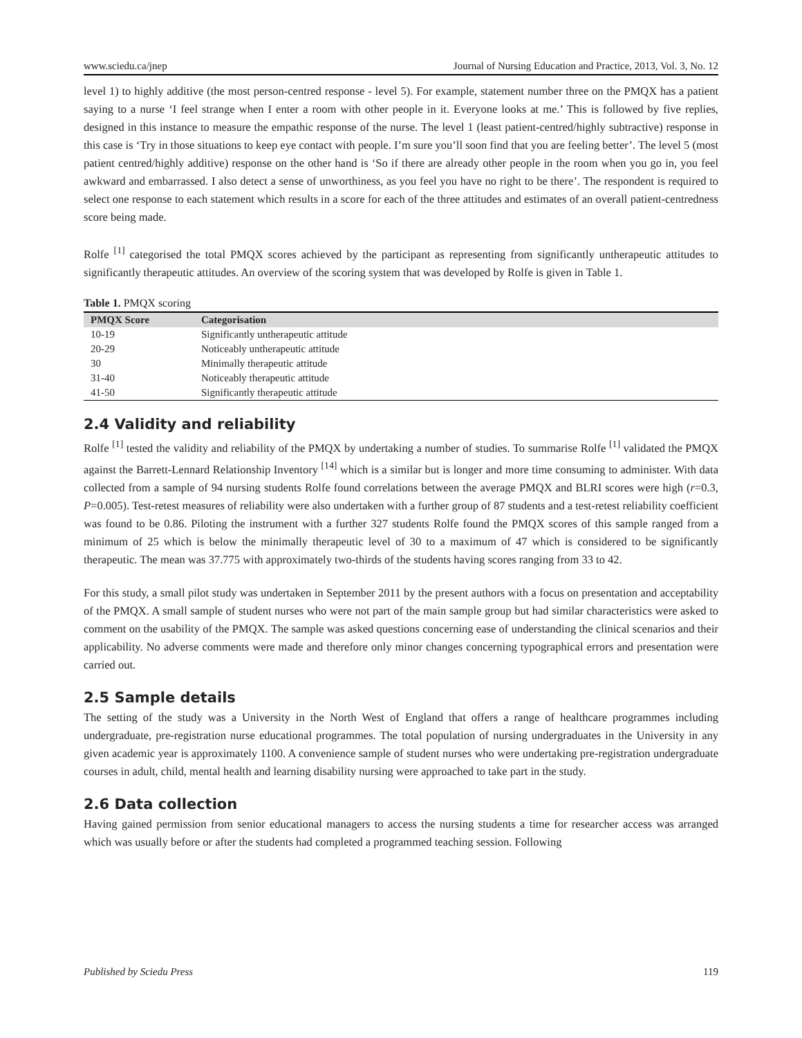www.sciedu.ca/jnep Journal of Nursing Education and Practice, 2013, Vol. 3, No. 12
level 1) to highly additive (the most person-centred response - level 5). For example, statement number three on the PMQX has a patient saying to a nurse ‘I feel strange when I enter a room with other people in it. Everyone looks at me.’ This is followed by five replies, designed in this instance to measure the empathic response of the nurse. The level 1 (least patient-centred/highly subtractive) response in this case is ‘Try in those situations to keep eye contact with people. I’m sure you’ll soon find that you are feeling better’. The level 5 (most patient centred/highly additive) response on the other hand is ‘So if there are already other people in the room when you go in, you feel awkward and embarrassed. I also detect a sense of unworthiness, as you feel you have no right to be there’. The respondent is required to select one response to each statement which results in a score for each of the three attitudes and estimates of an overall patient-centredness score being made.
Rolfe <sup>[1]</sup> categorised the total PMQX scores achieved by the participant as representing from significantly untherapeutic attitudes to significantly therapeutic attitudes. An overview of the scoring system that was developed by Rolfe is given in Table 1.
Table 1. PMQX scoring
| PMQX Score | Categorisation |
| --- | --- |
| 10-19 | Significantly untherapeutic attitude |
| 20-29 | Noticeably untherapeutic attitude |
| 30 | Minimally therapeutic attitude |
| 31-40 | Noticeably therapeutic attitude |
| 41-50 | Significantly therapeutic attitude |
2.4 Validity and reliability
Rolfe <sup>[1]</sup> tested the validity and reliability of the PMQX by undertaking a number of studies. To summarise Rolfe <sup>[1]</sup> validated the PMQX against the Barrett-Lennard Relationship Inventory <sup>[14]</sup> which is a similar but is longer and more time consuming to administer. With data collected from a sample of 94 nursing students Rolfe found correlations between the average PMQX and BLRI scores were high (r=0.3, P=0.005). Test-retest measures of reliability were also undertaken with a further group of 87 students and a test-retest reliability coefficient was found to be 0.86. Piloting the instrument with a further 327 students Rolfe found the PMQX scores of this sample ranged from a minimum of 25 which is below the minimally therapeutic level of 30 to a maximum of 47 which is considered to be significantly therapeutic. The mean was 37.775 with approximately two-thirds of the students having scores ranging from 33 to 42.
For this study, a small pilot study was undertaken in September 2011 by the present authors with a focus on presentation and acceptability of the PMQX. A small sample of student nurses who were not part of the main sample group but had similar characteristics were asked to comment on the usability of the PMQX. The sample was asked questions concerning ease of understanding the clinical scenarios and their applicability. No adverse comments were made and therefore only minor changes concerning typographical errors and presentation were carried out.
2.5 Sample details
The setting of the study was a University in the North West of England that offers a range of healthcare programmes including undergraduate, pre-registration nurse educational programmes. The total population of nursing undergraduates in the University in any given academic year is approximately 1100. A convenience sample of student nurses who were undertaking pre-registration undergraduate courses in adult, child, mental health and learning disability nursing were approached to take part in the study.
2.6 Data collection
Having gained permission from senior educational managers to access the nursing students a time for researcher access was arranged which was usually before or after the students had completed a programmed teaching session. Following
Published by Sciedu Press 119